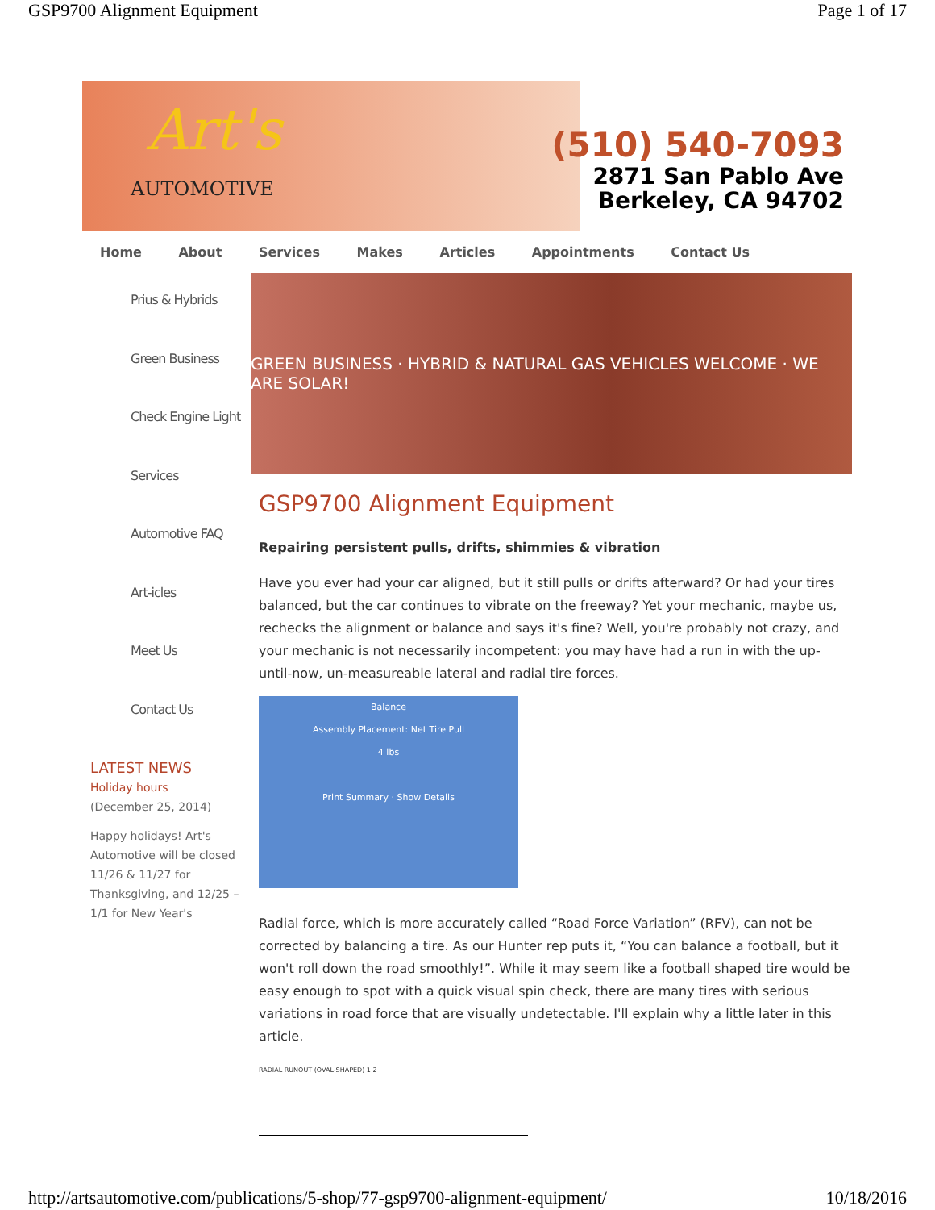GSP9700 Alignment Equipment Page 1 of 17
Art's
AUTOMOTIVE
(510) 540-7093
2871 San Pablo Ave
Berkeley, CA 94702
Home About Services Makes Articles Appointments Contact Us
Prius & Hybrids
Green Business
Check Engine Light
Services
Automotive FAQ
Art-icles
Meet Us
Contact Us
LATEST NEWS
Holiday hours
(December 25, 2014)
Happy holidays! Art's Automotive will be closed 11/26 & 11/27 for Thanksgiving, and 12/25 – 1/1 for New Year's
GREEN BUSINESS · HYBRID & NATURAL GAS VEHICLES WELCOME · WE ARE SOLAR!
GSP9700 Alignment Equipment
Repairing persistent pulls, drifts, shimmies & vibration
Have you ever had your car aligned, but it still pulls or drifts afterward? Or had your tires balanced, but the car continues to vibrate on the freeway? Yet your mechanic, maybe us, rechecks the alignment or balance and says it's fine? Well, you're probably not crazy, and your mechanic is not necessarily incompetent: you may have had a run in with the up-until-now, un-measureable lateral and radial tire forces.
Balance
Assembly Placement: Net Tire Pull
4 lbs
Print Summary · Show Details
Radial force, which is more accurately called “Road Force Variation” (RFV), can not be corrected by balancing a tire. As our Hunter rep puts it, “You can balance a football, but it won't roll down the road smoothly!”. While it may seem like a football shaped tire would be easy enough to spot with a quick visual spin check, there are many tires with serious variations in road force that are visually undetectable. I'll explain why a little later in this article.
RADIAL RUNOUT (OVAL-SHAPED) 1 2
http://artsautomotive.com/publications/5-shop/77-gsp9700-alignment-equipment/ 10/18/2016